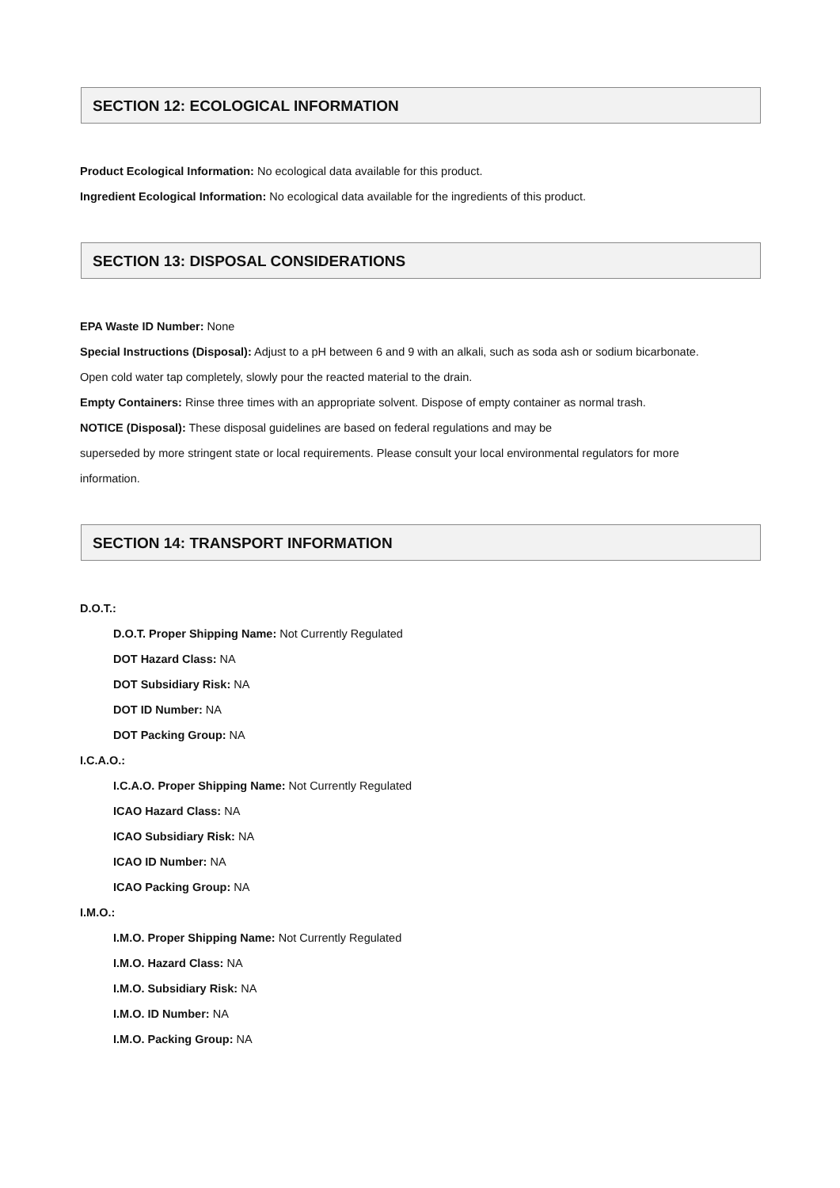SECTION 12: ECOLOGICAL INFORMATION
Product Ecological Information: No ecological data available for this product.
Ingredient Ecological Information: No ecological data available for the ingredients of this product.
SECTION 13: DISPOSAL CONSIDERATIONS
EPA Waste ID Number: None
Special Instructions (Disposal): Adjust to a pH between 6 and 9 with an alkali, such as soda ash or sodium bicarbonate.
Open cold water tap completely, slowly pour the reacted material to the drain.
Empty Containers: Rinse three times with an appropriate solvent. Dispose of empty container as normal trash.
NOTICE (Disposal): These disposal guidelines are based on federal regulations and may be
superseded by more stringent state or local requirements. Please consult your local environmental regulators for more
information.
SECTION 14: TRANSPORT INFORMATION
D.O.T.:
D.O.T. Proper Shipping Name: Not Currently Regulated
DOT Hazard Class: NA
DOT Subsidiary Risk: NA
DOT ID Number: NA
DOT Packing Group: NA
I.C.A.O.:
I.C.A.O. Proper Shipping Name: Not Currently Regulated
ICAO Hazard Class: NA
ICAO Subsidiary Risk: NA
ICAO ID Number: NA
ICAO Packing Group: NA
I.M.O.:
I.M.O. Proper Shipping Name: Not Currently Regulated
I.M.O. Hazard Class: NA
I.M.O. Subsidiary Risk: NA
I.M.O. ID Number: NA
I.M.O. Packing Group: NA